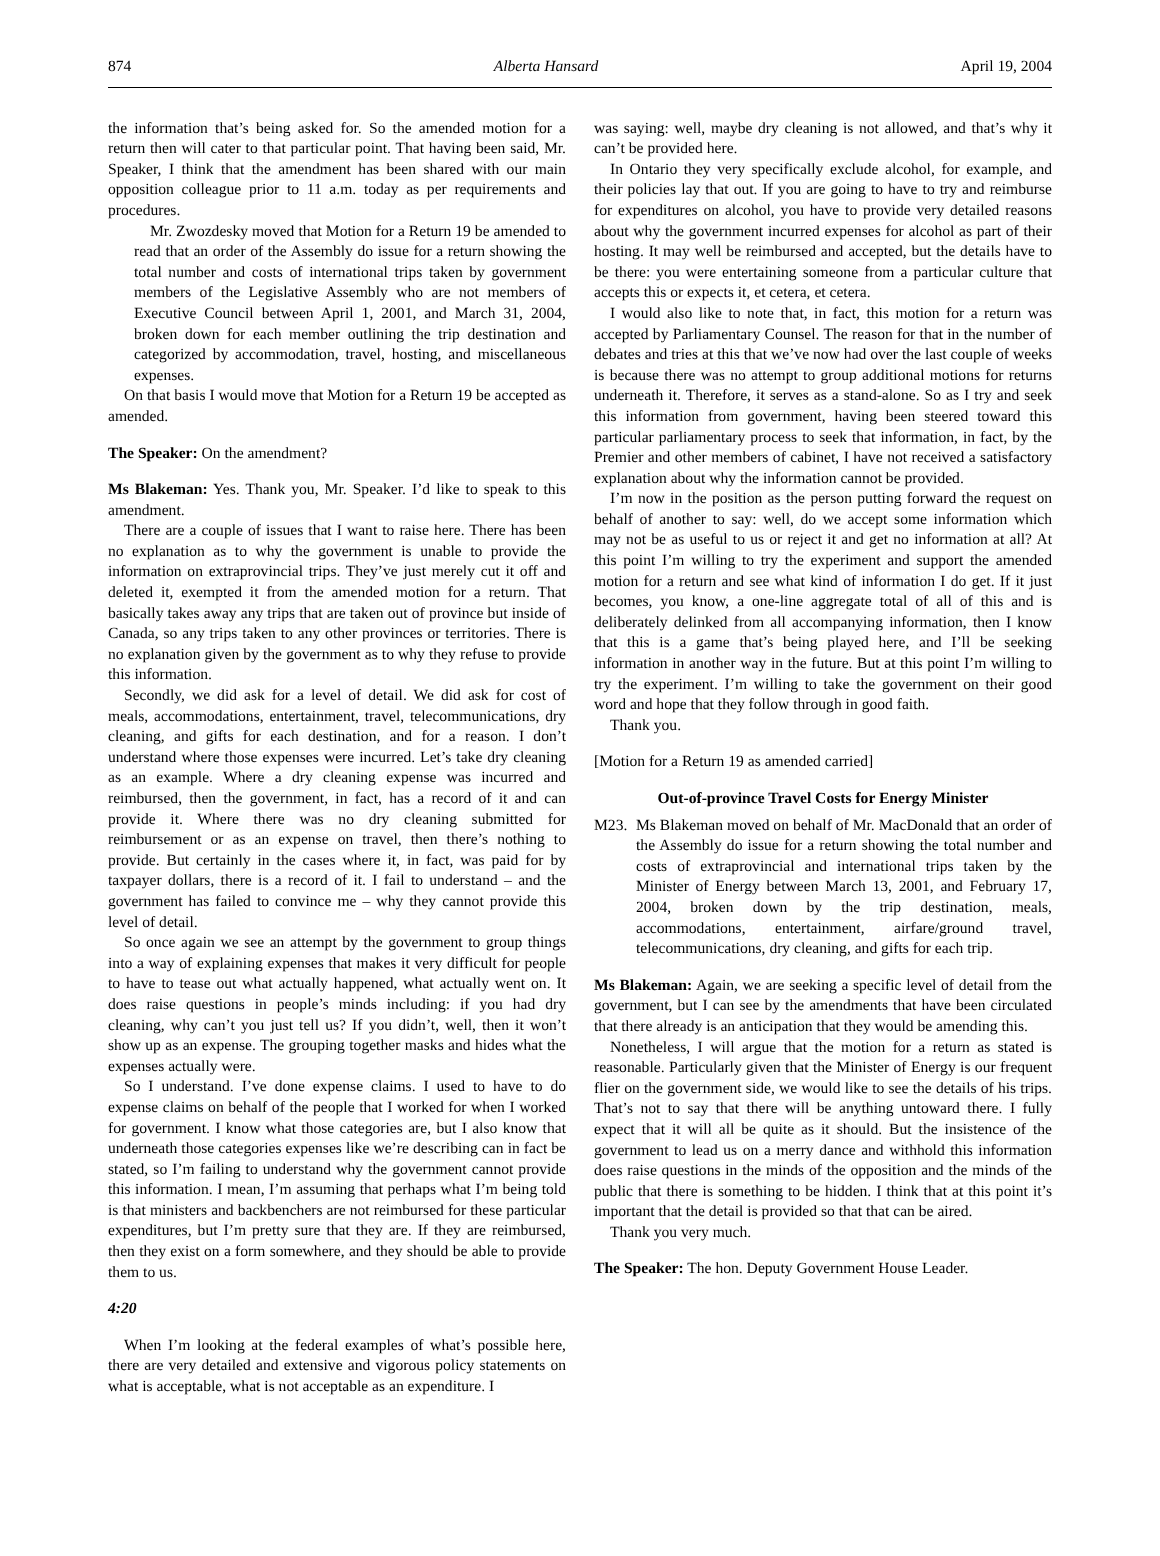874 Alberta Hansard April 19, 2004
the information that’s being asked for. So the amended motion for a return then will cater to that particular point. That having been said, Mr. Speaker, I think that the amendment has been shared with our main opposition colleague prior to 11 a.m. today as per requirements and procedures.
Mr. Zwozdesky moved that Motion for a Return 19 be amended to read that an order of the Assembly do issue for a return showing the total number and costs of international trips taken by government members of the Legislative Assembly who are not members of Executive Council between April 1, 2001, and March 31, 2004, broken down for each member outlining the trip destination and categorized by accommodation, travel, hosting, and miscellaneous expenses.
On that basis I would move that Motion for a Return 19 be accepted as amended.
The Speaker: On the amendment?
Ms Blakeman: Yes. Thank you, Mr. Speaker. I’d like to speak to this amendment.
There are a couple of issues that I want to raise here. There has been no explanation as to why the government is unable to provide the information on extraprovincial trips. They’ve just merely cut it off and deleted it, exempted it from the amended motion for a return. That basically takes away any trips that are taken out of province but inside of Canada, so any trips taken to any other provinces or territories. There is no explanation given by the government as to why they refuse to provide this information.
Secondly, we did ask for a level of detail. We did ask for cost of meals, accommodations, entertainment, travel, telecommunications, dry cleaning, and gifts for each destination, and for a reason. I don’t understand where those expenses were incurred. Let’s take dry cleaning as an example. Where a dry cleaning expense was incurred and reimbursed, then the government, in fact, has a record of it and can provide it. Where there was no dry cleaning submitted for reimbursement or as an expense on travel, then there’s nothing to provide. But certainly in the cases where it, in fact, was paid for by taxpayer dollars, there is a record of it. I fail to understand – and the government has failed to convince me – why they cannot provide this level of detail.
So once again we see an attempt by the government to group things into a way of explaining expenses that makes it very difficult for people to have to tease out what actually happened, what actually went on. It does raise questions in people’s minds including: if you had dry cleaning, why can’t you just tell us? If you didn’t, well, then it won’t show up as an expense. The grouping together masks and hides what the expenses actually were.
So I understand. I’ve done expense claims. I used to have to do expense claims on behalf of the people that I worked for when I worked for government. I know what those categories are, but I also know that underneath those categories expenses like we’re describing can in fact be stated, so I’m failing to understand why the government cannot provide this information. I mean, I’m assuming that perhaps what I’m being told is that ministers and backbenchers are not reimbursed for these particular expenditures, but I’m pretty sure that they are. If they are reimbursed, then they exist on a form somewhere, and they should be able to provide them to us.
4:20
When I’m looking at the federal examples of what’s possible here, there are very detailed and extensive and vigorous policy statements on what is acceptable, what is not acceptable as an expenditure. I
was saying: well, maybe dry cleaning is not allowed, and that’s why it can’t be provided here.
In Ontario they very specifically exclude alcohol, for example, and their policies lay that out. If you are going to have to try and reimburse for expenditures on alcohol, you have to provide very detailed reasons about why the government incurred expenses for alcohol as part of their hosting. It may well be reimbursed and accepted, but the details have to be there: you were entertaining someone from a particular culture that accepts this or expects it, et cetera, et cetera.
I would also like to note that, in fact, this motion for a return was accepted by Parliamentary Counsel. The reason for that in the number of debates and tries at this that we’ve now had over the last couple of weeks is because there was no attempt to group additional motions for returns underneath it. Therefore, it serves as a stand-alone. So as I try and seek this information from government, having been steered toward this particular parliamentary process to seek that information, in fact, by the Premier and other members of cabinet, I have not received a satisfactory explanation about why the information cannot be provided.
I’m now in the position as the person putting forward the request on behalf of another to say: well, do we accept some information which may not be as useful to us or reject it and get no information at all? At this point I’m willing to try the experiment and support the amended motion for a return and see what kind of information I do get. If it just becomes, you know, a one-line aggregate total of all of this and is deliberately delinked from all accompanying information, then I know that this is a game that’s being played here, and I’ll be seeking information in another way in the future. But at this point I’m willing to try the experiment. I’m willing to take the government on their good word and hope that they follow through in good faith.
Thank you.
[Motion for a Return 19 as amended carried]
Out-of-province Travel Costs for Energy Minister
M23. Ms Blakeman moved on behalf of Mr. MacDonald that an order of the Assembly do issue for a return showing the total number and costs of extraprovincial and international trips taken by the Minister of Energy between March 13, 2001, and February 17, 2004, broken down by the trip destination, meals, accommodations, entertainment, airfare/ground travel, telecommunications, dry cleaning, and gifts for each trip.
Ms Blakeman: Again, we are seeking a specific level of detail from the government, but I can see by the amendments that have been circulated that there already is an anticipation that they would be amending this.
Nonetheless, I will argue that the motion for a return as stated is reasonable. Particularly given that the Minister of Energy is our frequent flier on the government side, we would like to see the details of his trips. That’s not to say that there will be anything untoward there. I fully expect that it will all be quite as it should. But the insistence of the government to lead us on a merry dance and withhold this information does raise questions in the minds of the opposition and the minds of the public that there is something to be hidden. I think that at this point it’s important that the detail is provided so that that can be aired.
Thank you very much.
The Speaker: The hon. Deputy Government House Leader.